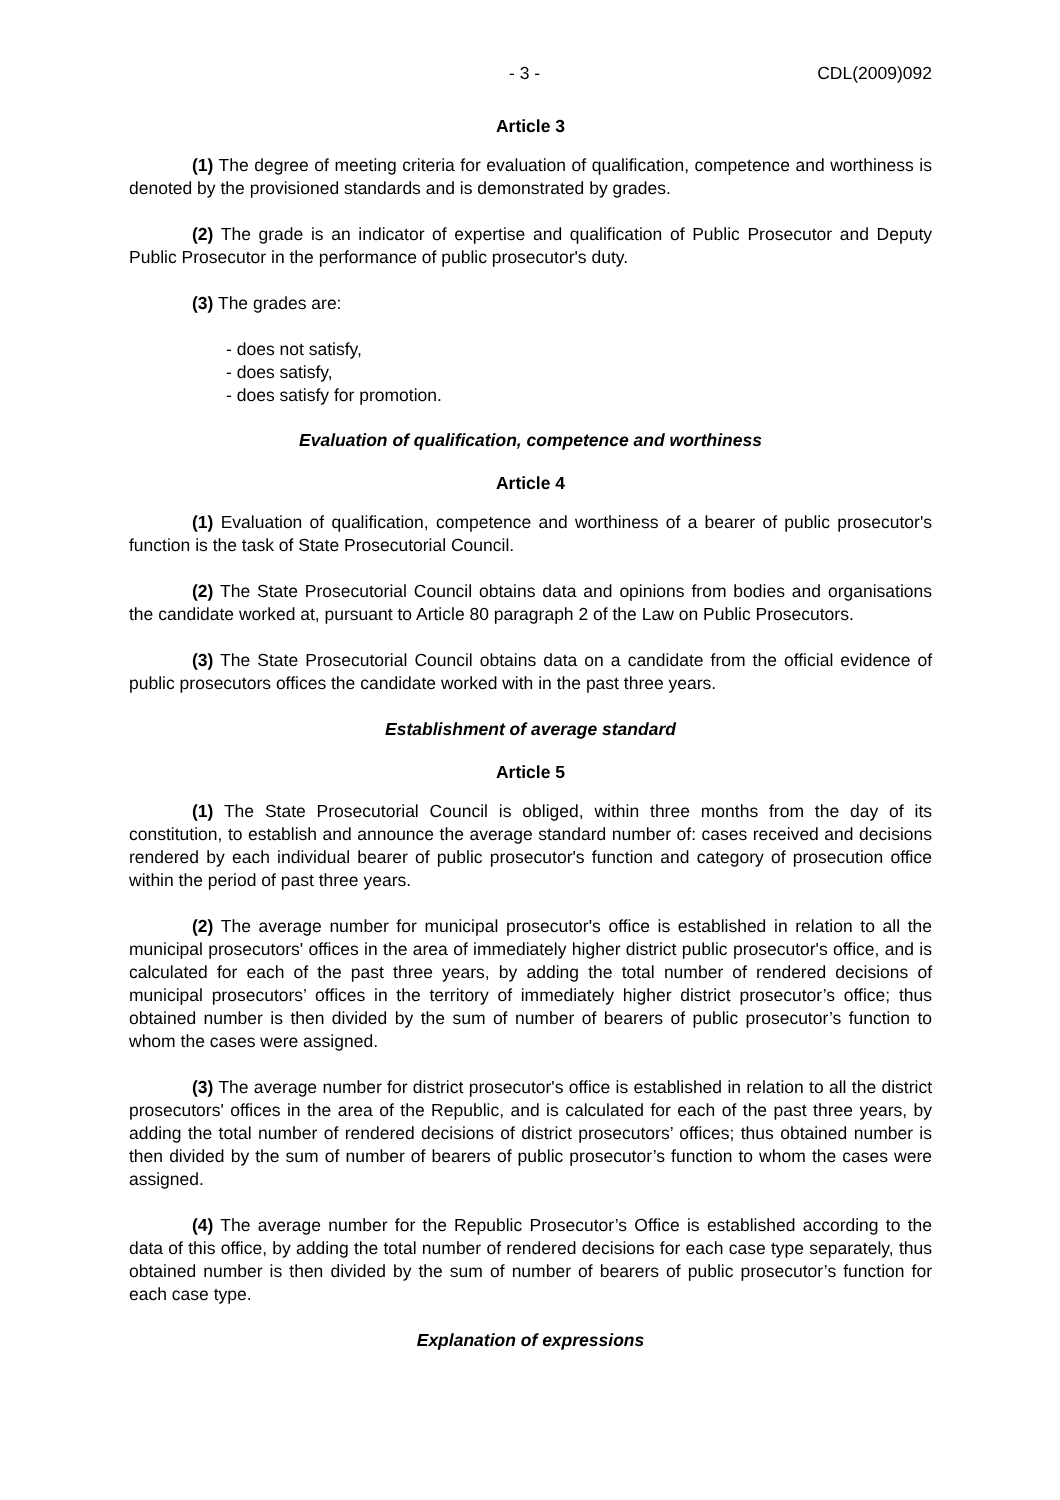- 3 - CDL(2009)092
Article 3
(1) The degree of meeting criteria for evaluation of qualification, competence and worthiness is denoted by the provisioned standards and is demonstrated by grades.
(2) The grade is an indicator of expertise and qualification of Public Prosecutor and Deputy Public Prosecutor in the performance of public prosecutor's duty.
(3) The grades are:
- does not satisfy,
- does satisfy,
- does satisfy for promotion.
Evaluation of qualification, competence and worthiness
Article 4
(1) Evaluation of qualification, competence and worthiness of a bearer of public prosecutor's function is the task of State Prosecutorial Council.
(2) The State Prosecutorial Council obtains data and opinions from bodies and organisations the candidate worked at, pursuant to Article 80 paragraph 2 of the Law on Public Prosecutors.
(3) The State Prosecutorial Council obtains data on a candidate from the official evidence of public prosecutors offices the candidate worked with in the past three years.
Establishment of average standard
Article 5
(1) The State Prosecutorial Council is obliged, within three months from the day of its constitution, to establish and announce the average standard number of: cases received and decisions rendered by each individual bearer of public prosecutor's function and category of prosecution office within the period of past three years.
(2) The average number for municipal prosecutor's office is established in relation to all the municipal prosecutors' offices in the area of immediately higher district public prosecutor's office, and is calculated for each of the past three years, by adding the total number of rendered decisions of municipal prosecutors’ offices in the territory of immediately higher district prosecutor’s office; thus obtained number is then divided by the sum of number of bearers of public prosecutor’s function to whom the cases were assigned.
(3) The average number for district prosecutor's office is established in relation to all the district prosecutors' offices in the area of the Republic, and is calculated for each of the past three years, by adding the total number of rendered decisions of district prosecutors’ offices; thus obtained number is then divided by the sum of number of bearers of public prosecutor’s function to whom the cases were assigned.
(4) The average number for the Republic Prosecutor’s Office is established according to the data of this office, by adding the total number of rendered decisions for each case type separately, thus obtained number is then divided by the sum of number of bearers of public prosecutor’s function for each case type.
Explanation of expressions